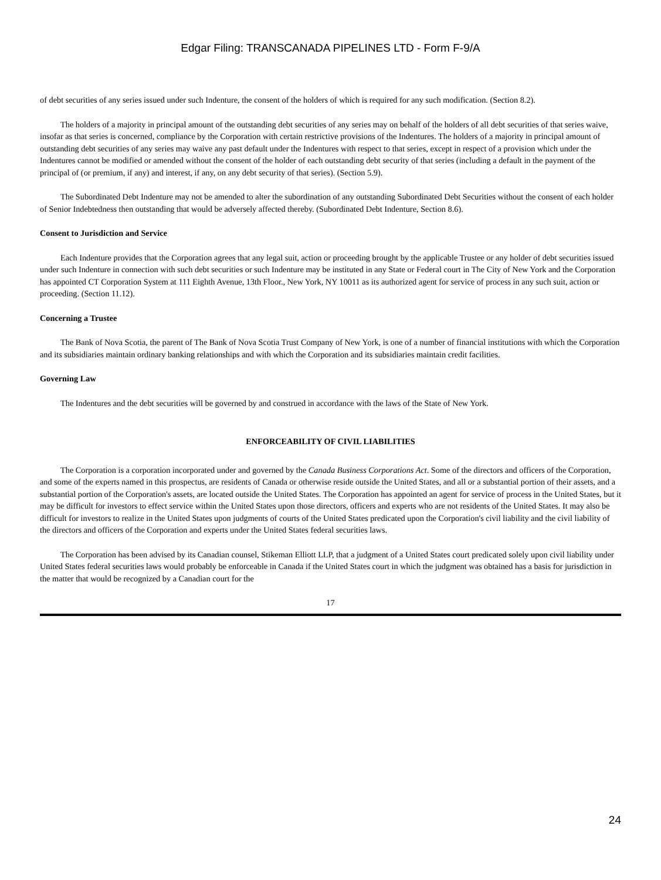Edgar Filing: TRANSCANADA PIPELINES LTD - Form F-9/A
of debt securities of any series issued under such Indenture, the consent of the holders of which is required for any such modification. (Section 8.2).
The holders of a majority in principal amount of the outstanding debt securities of any series may on behalf of the holders of all debt securities of that series waive, insofar as that series is concerned, compliance by the Corporation with certain restrictive provisions of the Indentures. The holders of a majority in principal amount of outstanding debt securities of any series may waive any past default under the Indentures with respect to that series, except in respect of a provision which under the Indentures cannot be modified or amended without the consent of the holder of each outstanding debt security of that series (including a default in the payment of the principal of (or premium, if any) and interest, if any, on any debt security of that series). (Section 5.9).
The Subordinated Debt Indenture may not be amended to alter the subordination of any outstanding Subordinated Debt Securities without the consent of each holder of Senior Indebtedness then outstanding that would be adversely affected thereby. (Subordinated Debt Indenture, Section 8.6).
Consent to Jurisdiction and Service
Each Indenture provides that the Corporation agrees that any legal suit, action or proceeding brought by the applicable Trustee or any holder of debt securities issued under such Indenture in connection with such debt securities or such Indenture may be instituted in any State or Federal court in The City of New York and the Corporation has appointed CT Corporation System at 111 Eighth Avenue, 13th Floor., New York, NY 10011 as its authorized agent for service of process in any such suit, action or proceeding. (Section 11.12).
Concerning a Trustee
The Bank of Nova Scotia, the parent of The Bank of Nova Scotia Trust Company of New York, is one of a number of financial institutions with which the Corporation and its subsidiaries maintain ordinary banking relationships and with which the Corporation and its subsidiaries maintain credit facilities.
Governing Law
The Indentures and the debt securities will be governed by and construed in accordance with the laws of the State of New York.
ENFORCEABILITY OF CIVIL LIABILITIES
The Corporation is a corporation incorporated under and governed by the Canada Business Corporations Act. Some of the directors and officers of the Corporation, and some of the experts named in this prospectus, are residents of Canada or otherwise reside outside the United States, and all or a substantial portion of their assets, and a substantial portion of the Corporation's assets, are located outside the United States. The Corporation has appointed an agent for service of process in the United States, but it may be difficult for investors to effect service within the United States upon those directors, officers and experts who are not residents of the United States. It may also be difficult for investors to realize in the United States upon judgments of courts of the United States predicated upon the Corporation's civil liability and the civil liability of the directors and officers of the Corporation and experts under the United States federal securities laws.
The Corporation has been advised by its Canadian counsel, Stikeman Elliott LLP, that a judgment of a United States court predicated solely upon civil liability under United States federal securities laws would probably be enforceable in Canada if the United States court in which the judgment was obtained has a basis for jurisdiction in the matter that would be recognized by a Canadian court for the
17
24